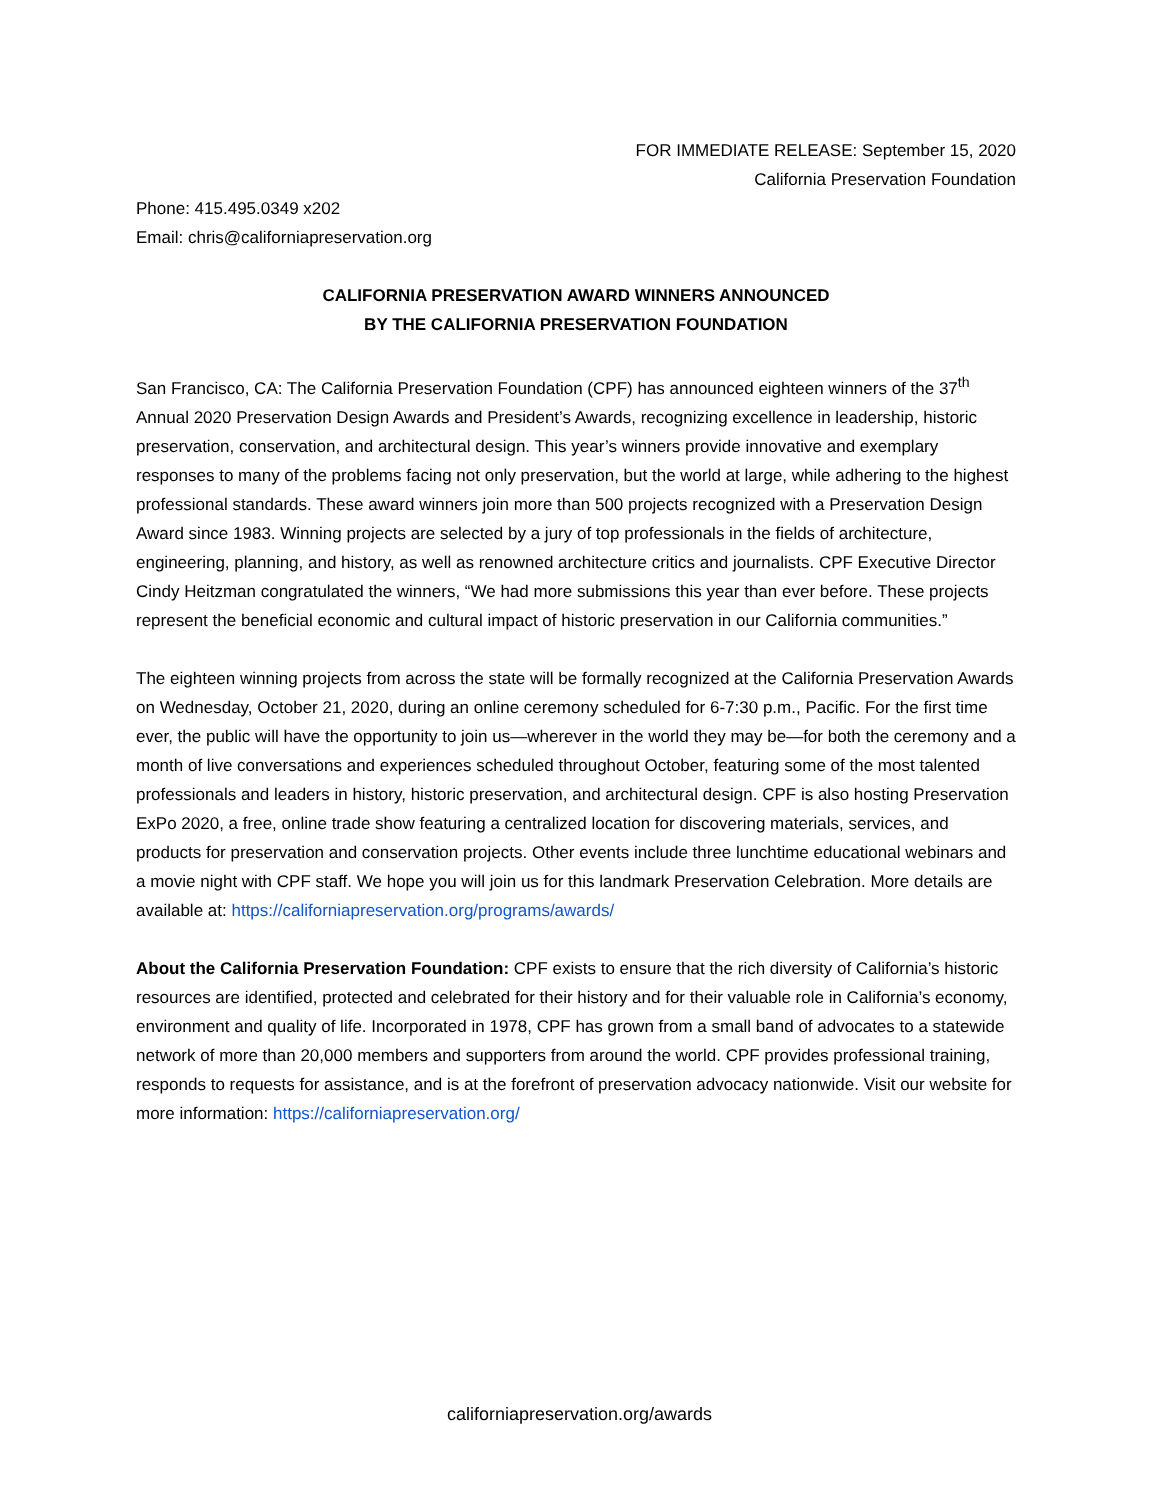FOR IMMEDIATE RELEASE: September 15, 2020
California Preservation Foundation
Phone: 415.495.0349 x202
Email: chris@californiapreservation.org
CALIFORNIA PRESERVATION AWARD WINNERS ANNOUNCED
BY THE CALIFORNIA PRESERVATION FOUNDATION
San Francisco, CA: The California Preservation Foundation (CPF) has announced eighteen winners of the 37<sup>th</sup> Annual 2020 Preservation Design Awards and President’s Awards, recognizing excellence in leadership, historic preservation, conservation, and architectural design. This year’s winners provide innovative and exemplary responses to many of the problems facing not only preservation, but the world at large, while adhering to the highest professional standards. These award winners join more than 500 projects recognized with a Preservation Design Award since 1983. Winning projects are selected by a jury of top professionals in the fields of architecture, engineering, planning, and history, as well as renowned architecture critics and journalists. CPF Executive Director Cindy Heitzman congratulated the winners, “We had more submissions this year than ever before. These projects represent the beneficial economic and cultural impact of historic preservation in our California communities.”
The eighteen winning projects from across the state will be formally recognized at the California Preservation Awards on Wednesday, October 21, 2020, during an online ceremony scheduled for 6-7:30 p.m., Pacific. For the first time ever, the public will have the opportunity to join us—wherever in the world they may be—for both the ceremony and a month of live conversations and experiences scheduled throughout October, featuring some of the most talented professionals and leaders in history, historic preservation, and architectural design. CPF is also hosting Preservation ExPo 2020, a free, online trade show featuring a centralized location for discovering materials, services, and products for preservation and conservation projects. Other events include three lunchtime educational webinars and a movie night with CPF staff. We hope you will join us for this landmark Preservation Celebration. More details are available at: https://californiapreservation.org/programs/awards/
About the California Preservation Foundation: CPF exists to ensure that the rich diversity of California’s historic resources are identified, protected and celebrated for their history and for their valuable role in California’s economy, environment and quality of life. Incorporated in 1978, CPF has grown from a small band of advocates to a statewide network of more than 20,000 members and supporters from around the world. CPF provides professional training, responds to requests for assistance, and is at the forefront of preservation advocacy nationwide. Visit our website for more information: https://californiapreservation.org/
californiapreservation.org/awards